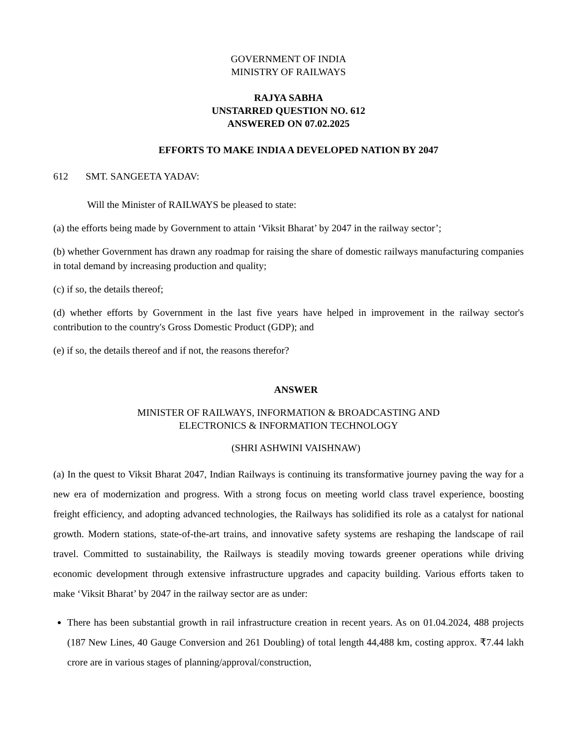GOVERNMENT OF INDIA
MINISTRY OF RAILWAYS
RAJYA SABHA
UNSTARRED QUESTION NO. 612
ANSWERED ON 07.02.2025
EFFORTS TO MAKE INDIA A DEVELOPED NATION BY 2047
612 SMT. SANGEETA YADAV:
Will the Minister of RAILWAYS be pleased to state:
(a) the efforts being made by Government to attain ‘Viksit Bharat’ by 2047 in the railway sector’;
(b) whether Government has drawn any roadmap for raising the share of domestic railways manufacturing companies in total demand by increasing production and quality;
(c) if so, the details thereof;
(d) whether efforts by Government in the last five years have helped in improvement in the railway sector's contribution to the country's Gross Domestic Product (GDP); and
(e) if so, the details thereof and if not, the reasons therefor?
ANSWER
MINISTER OF RAILWAYS, INFORMATION & BROADCASTING AND
ELECTRONICS & INFORMATION TECHNOLOGY
(SHRI ASHWINI VAISHNAW)
(a) In the quest to Viksit Bharat 2047, Indian Railways is continuing its transformative journey paving the way for a new era of modernization and progress. With a strong focus on meeting world class travel experience, boosting freight efficiency, and adopting advanced technologies, the Railways has solidified its role as a catalyst for national growth. Modern stations, state-of-the-art trains, and innovative safety systems are reshaping the landscape of rail travel. Committed to sustainability, the Railways is steadily moving towards greener operations while driving economic development through extensive infrastructure upgrades and capacity building. Various efforts taken to make ‘Viksit Bharat’ by 2047 in the railway sector are as under:
There has been substantial growth in rail infrastructure creation in recent years. As on 01.04.2024, 488 projects (187 New Lines, 40 Gauge Conversion and 261 Doubling) of total length 44,488 km, costing approx. ₹7.44 lakh crore are in various stages of planning/approval/construction,